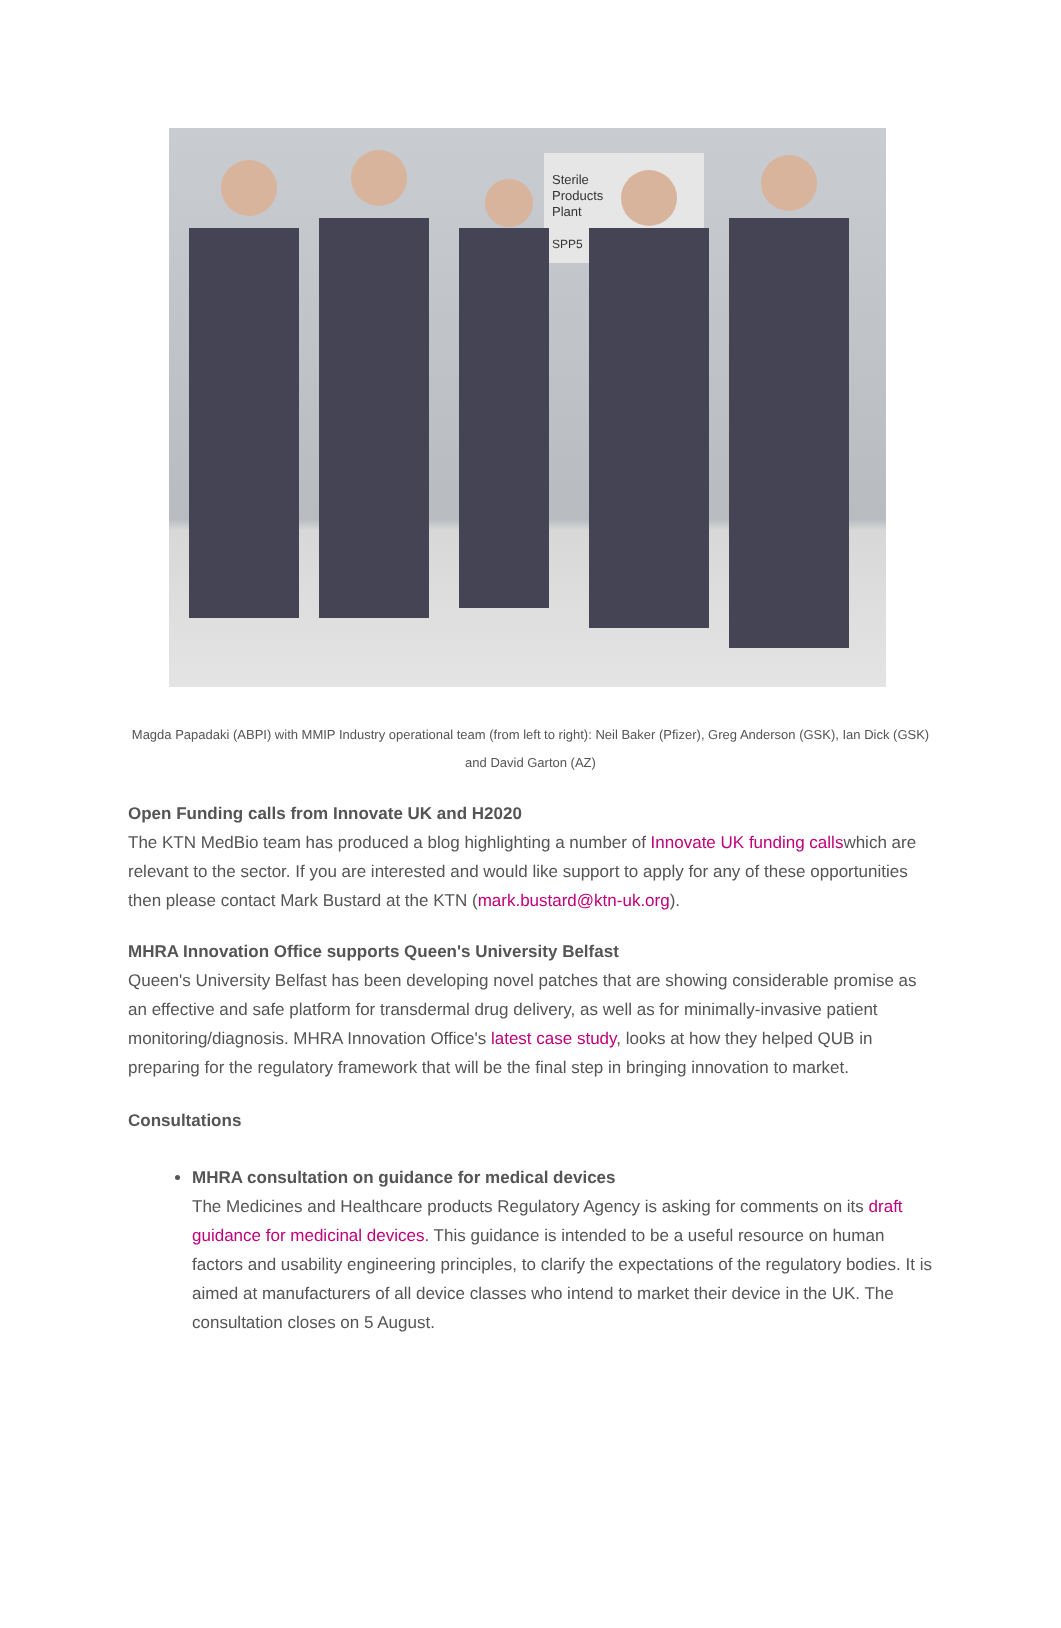Sterile
Products
Plant
SPP5
Magda Papadaki (ABPI) with MMIP Industry operational team (from left to right): Neil Baker (Pfizer), Greg Anderson (GSK), Ian Dick (GSK) and David Garton (AZ)
Open Funding calls from Innovate UK and H2020
The KTN MedBio team has produced a blog highlighting a number of Innovate UK funding callswhich are relevant to the sector. If you are interested and would like support to apply for any of these opportunities then please contact Mark Bustard at the KTN (mark.bustard@ktn-uk.org).
MHRA Innovation Office supports Queen's University Belfast
Queen's University Belfast has been developing novel patches that are showing considerable promise as an effective and safe platform for transdermal drug delivery, as well as for minimally-invasive patient monitoring/diagnosis. MHRA Innovation Office's latest case study, looks at how they helped QUB in preparing for the regulatory framework that will be the final step in bringing innovation to market.
Consultations
MHRA consultation on guidance for medical devices
The Medicines and Healthcare products Regulatory Agency is asking for comments on its draft guidance for medicinal devices. This guidance is intended to be a useful resource on human factors and usability engineering principles, to clarify the expectations of the regulatory bodies. It is aimed at manufacturers of all device classes who intend to market their device in the UK. The consultation closes on 5 August.